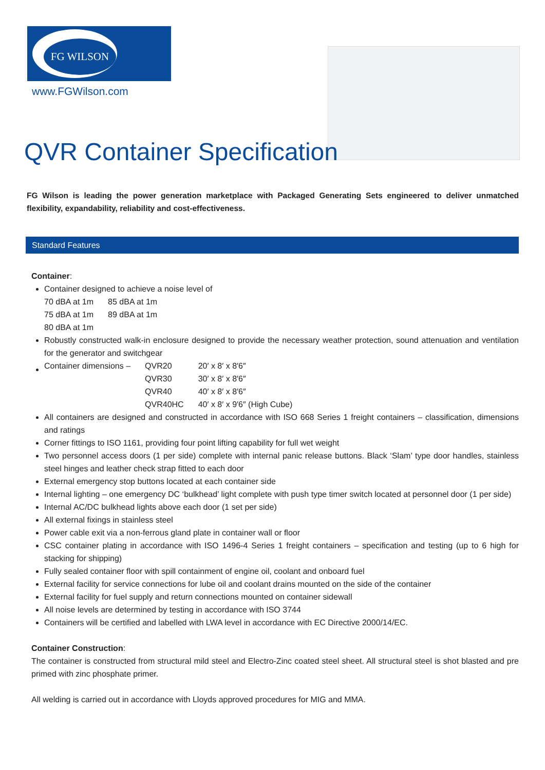FG WILSON
www.FGWilson.com
QVR Container Specification
FG Wilson is leading the power generation marketplace with Packaged Generating Sets engineered to deliver unmatched flexibility, expandability, reliability and cost-effectiveness.
Standard Features
Container:
Container designed to achieve a noise level of
| 70 dBA at 1m | 85 dBA at 1m |
| 75 dBA at 1m | 89 dBA at 1m |
| 80 dBA at 1m | |
Robustly constructed walk-in enclosure designed to provide the necessary weather protection, sound attenuation and ventilation for the generator and switchgear
| Container dimensions – | QVR20 | 20′ x 8′ x 8′6″ |
| | QVR30 | 30′ x 8′ x 8′6″ |
| | QVR40 | 40′ x 8′ x 8′6″ |
| | QVR40HC | 40′ x 8′ x 9′6″ (High Cube) |
All containers are designed and constructed in accordance with ISO 668 Series 1 freight containers – classification, dimensions and ratings
Corner fittings to ISO 1161, providing four point lifting capability for full wet weight
Two personnel access doors (1 per side) complete with internal panic release buttons. Black ‘Slam’ type door handles, stainless steel hinges and leather check strap fitted to each door
External emergency stop buttons located at each container side
Internal lighting – one emergency DC ‘bulkhead’ light complete with push type timer switch located at personnel door (1 per side)
Internal AC/DC bulkhead lights above each door (1 set per side)
All external fixings in stainless steel
Power cable exit via a non-ferrous gland plate in container wall or floor
CSC container plating in accordance with ISO 1496-4 Series 1 freight containers – specification and testing (up to 6 high for stacking for shipping)
Fully sealed container floor with spill containment of engine oil, coolant and onboard fuel
External facility for service connections for lube oil and coolant drains mounted on the side of the container
External facility for fuel supply and return connections mounted on container sidewall
All noise levels are determined by testing in accordance with ISO 3744
Containers will be certified and labelled with LWA level in accordance with EC Directive 2000/14/EC.
Container Construction:
The container is constructed from structural mild steel and Electro-Zinc coated steel sheet. All structural steel is shot blasted and pre primed with zinc phosphate primer.
All welding is carried out in accordance with Lloyds approved procedures for MIG and MMA.